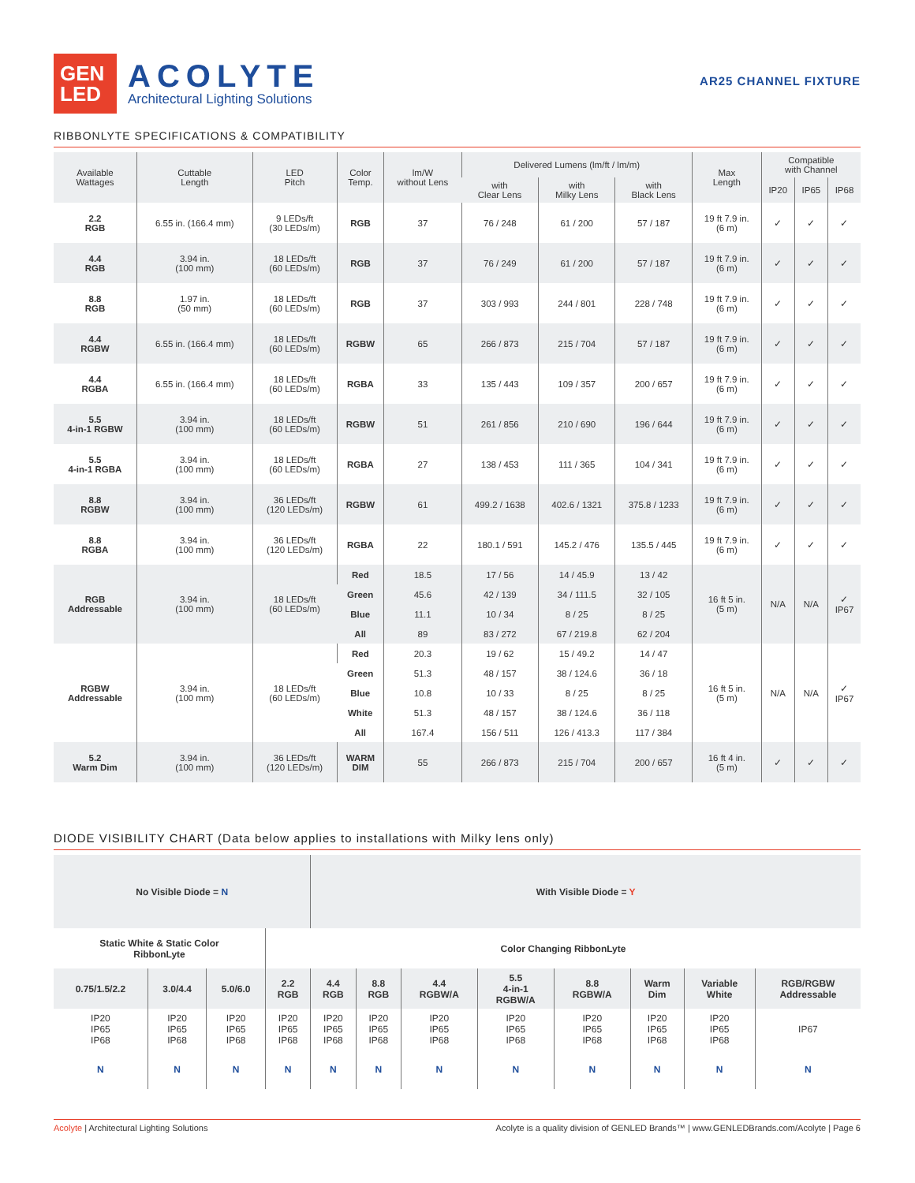GEN
LED
ACOLYTE
Architectural Lighting Solutions
AR25 CHANNEL FIXTURE
RIBBONLYTE SPECIFICATIONS & COMPATIBILITY
| Available Wattages | Cuttable Length | LED Pitch | Color Temp. | lm/W without Lens | Delivered Lumens (lm/ft / lm/m) | | | Max Length | Compatible with Channel | | |
| --- | --- | --- | --- | --- | --- | --- | --- | --- | --- | --- | --- |
| | | | | | with Clear Lens | with Milky Lens | with Black Lens | | IP20 | IP65 | IP68 |
| 2.2 RGB | 6.55 in. (166.4 mm) | 9 LEDs/ft (30 LEDs/m) | RGB | 37 | 76 / 248 | 61 / 200 | 57 / 187 | 19 ft 7.9 in. (6 m) | ✓ | ✓ | ✓ |
| 4.4 RGB | 3.94 in. (100 mm) | 18 LEDs/ft (60 LEDs/m) | RGB | 37 | 76 / 249 | 61 / 200 | 57 / 187 | 19 ft 7.9 in. (6 m) | ✓ | ✓ | ✓ |
| 8.8 RGB | 1.97 in. (50 mm) | 18 LEDs/ft (60 LEDs/m) | RGB | 37 | 303 / 993 | 244 / 801 | 228 / 748 | 19 ft 7.9 in. (6 m) | ✓ | ✓ | ✓ |
| 4.4 RGBW | 6.55 in. (166.4 mm) | 18 LEDs/ft (60 LEDs/m) | RGBW | 65 | 266 / 873 | 215 / 704 | 57 / 187 | 19 ft 7.9 in. (6 m) | ✓ | ✓ | ✓ |
| 4.4 RGBA | 6.55 in. (166.4 mm) | 18 LEDs/ft (60 LEDs/m) | RGBA | 33 | 135 / 443 | 109 / 357 | 200 / 657 | 19 ft 7.9 in. (6 m) | ✓ | ✓ | ✓ |
| 5.5 4-in-1 RGBW | 3.94 in. (100 mm) | 18 LEDs/ft (60 LEDs/m) | RGBW | 51 | 261 / 856 | 210 / 690 | 196 / 644 | 19 ft 7.9 in. (6 m) | ✓ | ✓ | ✓ |
| 5.5 4-in-1 RGBA | 3.94 in. (100 mm) | 18 LEDs/ft (60 LEDs/m) | RGBA | 27 | 138 / 453 | 111 / 365 | 104 / 341 | 19 ft 7.9 in. (6 m) | ✓ | ✓ | ✓ |
| 8.8 RGBW | 3.94 in. (100 mm) | 36 LEDs/ft (120 LEDs/m) | RGBW | 61 | 499.2 / 1638 | 402.6 / 1321 | 375.8 / 1233 | 19 ft 7.9 in. (6 m) | ✓ | ✓ | ✓ |
| 8.8 RGBA | 3.94 in. (100 mm) | 36 LEDs/ft (120 LEDs/m) | RGBA | 22 | 180.1 / 591 | 145.2 / 476 | 135.5 / 445 | 19 ft 7.9 in. (6 m) | ✓ | ✓ | ✓ |
| RGB Addressable | 3.94 in. (100 mm) | 18 LEDs/ft (60 LEDs/m) | Red | 18.5 | 17 / 56 | 14 / 45.9 | 13 / 42 | 16 ft 5 in. (5 m) | N/A | N/A | ✓ IP67 |
| | | | Green | 45.6 | 42 / 139 | 34 / 111.5 | 32 / 105 | | | | |
| | | | Blue | 11.1 | 10 / 34 | 8 / 25 | 8 / 25 | | | | |
| | | | All | 89 | 83 / 272 | 67 / 219.8 | 62 / 204 | | | | |
| RGBW Addressable | 3.94 in. (100 mm) | 18 LEDs/ft (60 LEDs/m) | Red | 20.3 | 19 / 62 | 15 / 49.2 | 14 / 47 | 16 ft 5 in. (5 m) | N/A | N/A | ✓ IP67 |
| | | | Green | 51.3 | 48 / 157 | 38 / 124.6 | 36 / 18 | | | | |
| | | | Blue | 10.8 | 10 / 33 | 8 / 25 | 8 / 25 | | | | |
| | | | White | 51.3 | 48 / 157 | 38 / 124.6 | 36 / 118 | | | | |
| | | | All | 167.4 | 156 / 511 | 126 / 413.3 | 117 / 384 | | | | |
| 5.2 Warm Dim | 3.94 in. (100 mm) | 36 LEDs/ft (120 LEDs/m) | WARM DIM | 55 | 266 / 873 | 215 / 704 | 200 / 657 | 16 ft 4 in. (5 m) | ✓ | ✓ | ✓ |
DIODE VISIBILITY CHART (Data below applies to installations with Milky lens only)
| No Visible Diode = N | | | | With Visible Diode = Y | | | | | | | |
| Static White & Static Color RibbonLyte | | | Color Changing RibbonLyte | | | | | | | | |
| 0.75/1.5/2.2 | 3.0/4.4 | 5.0/6.0 | 2.2 RGB | 4.4 RGB | 8.8 RGB | 4.4 RGBW/A | 5.5 4-in-1 RGBW/A | 8.8 RGBW/A | Warm Dim | Variable White | RGB/RGBW Addressable |
| IP20 IP65 IP68 | IP20 IP65 IP68 | IP20 IP65 IP68 | IP20 IP65 IP68 | IP20 IP65 IP68 | IP20 IP65 IP68 | IP20 IP65 IP68 | IP20 IP65 IP68 | IP20 IP65 IP68 | IP20 IP65 IP68 | IP20 IP65 IP68 | IP67 |
| N | N | N | N | N | N | N | N | N | N | N | N |
Acolyte | Architectural Lighting Solutions Acolyte is a quality division of GENLED Brands™ | www.GENLEDBrands.com/Acolyte | Page 6